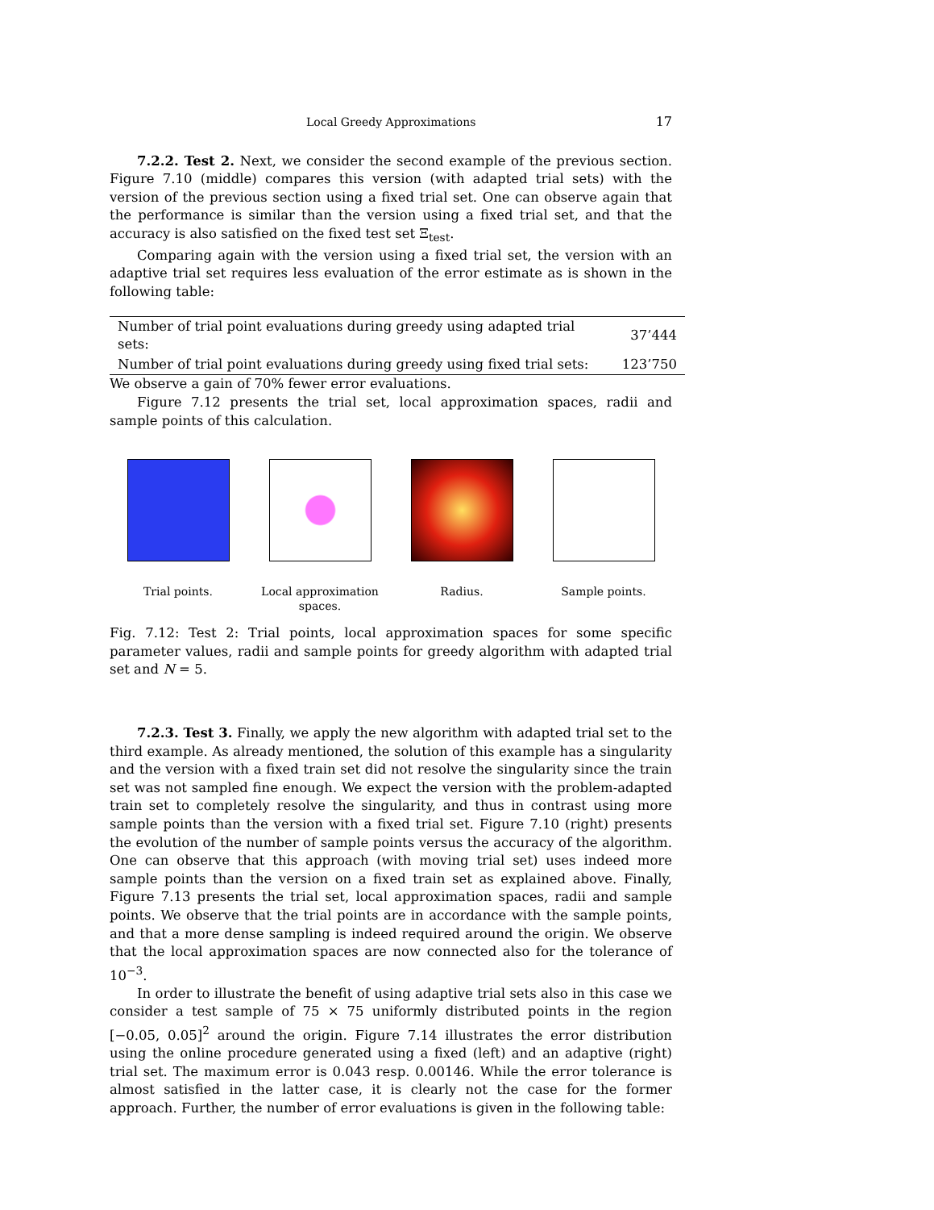Local Greedy Approximations 17
7.2.2. Test 2. Next, we consider the second example of the previous section. Figure 7.10 (middle) compares this version (with adapted trial sets) with the version of the previous section using a fixed trial set. One can observe again that the performance is similar than the version using a fixed trial set, and that the accuracy is also satisfied on the fixed test set Ξ<sub>test</sub>.
Comparing again with the version using a fixed trial set, the version with an adaptive trial set requires less evaluation of the error estimate as is shown in the following table:
| Number of trial point evaluations during greedy using adapted trial sets: | 37’444 |
| Number of trial point evaluations during greedy using fixed trial sets: | 123’750 |
We observe a gain of 70% fewer error evaluations.
Figure 7.12 presents the trial set, local approximation spaces, radii and sample points of this calculation.
Trial points. Local approximation spaces.
Radius. Sample points.
Fig. 7.12: Test 2: Trial points, local approximation spaces for some specific parameter values, radii and sample points for greedy algorithm with adapted trial set and N = 5.
7.2.3. Test 3. Finally, we apply the new algorithm with adapted trial set to the third example. As already mentioned, the solution of this example has a singularity and the version with a fixed train set did not resolve the singularity since the train set was not sampled fine enough. We expect the version with the problem-adapted train set to completely resolve the singularity, and thus in contrast using more sample points than the version with a fixed trial set. Figure 7.10 (right) presents the evolution of the number of sample points versus the accuracy of the algorithm. One can observe that this approach (with moving trial set) uses indeed more sample points than the version on a fixed train set as explained above. Finally, Figure 7.13 presents the trial set, local approximation spaces, radii and sample points. We observe that the trial points are in accordance with the sample points, and that a more dense sampling is indeed required around the origin. We observe that the local approximation spaces are now connected also for the tolerance of 10<sup>−3</sup>.
In order to illustrate the benefit of using adaptive trial sets also in this case we consider a test sample of 75 × 75 uniformly distributed points in the region [−0.05, 0.05]<sup>2</sup> around the origin. Figure 7.14 illustrates the error distribution using the online procedure generated using a fixed (left) and an adaptive (right) trial set. The maximum error is 0.043 resp. 0.00146. While the error tolerance is almost satisfied in the latter case, it is clearly not the case for the former approach. Further, the number of error evaluations is given in the following table: